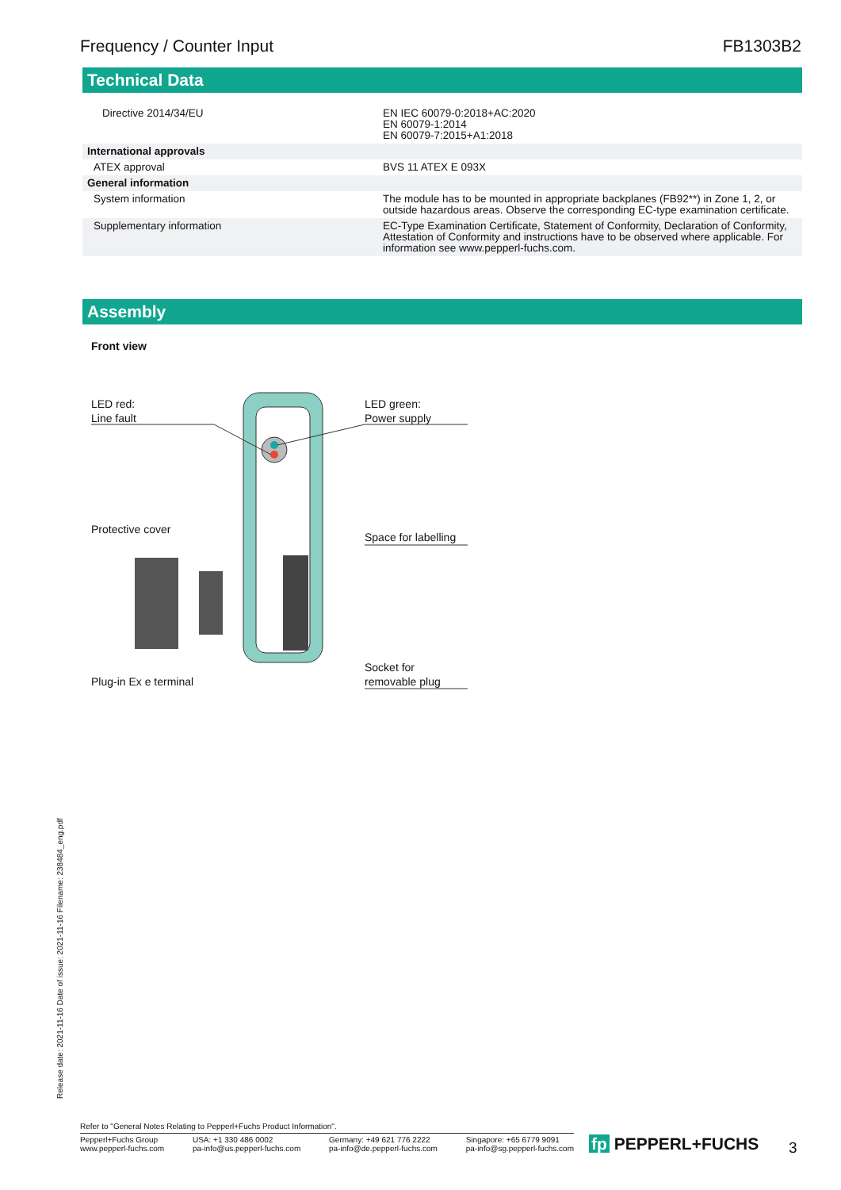Frequency / Counter Input FB1303B2
Technical Data
| Directive 2014/34/EU | | EN IEC 60079-0:2018+AC:2020 EN 60079-1:2014 EN 60079-7:2015+A1:2018 |
| International approvals | | |
| ATEX approval | | BVS 11 ATEX E 093X |
| General information | | |
| System information | | The module has to be mounted in appropriate backplanes (FB92**) in Zone 1, 2, or outside hazardous areas. Observe the corresponding EC-type examination certificate. |
| Supplementary information | | EC-Type Examination Certificate, Statement of Conformity, Declaration of Conformity, Attestation of Conformity and instructions have to be observed where applicable. For information see www.pepperl-fuchs.com. |
Assembly
Front view
LED red:
Line fault
LED green:
Power supply
Protective cover
Space for labelling
Plug-in Ex e terminal
Socket for
removable plug
Release date: 2021-11-16 Date of issue: 2021-11-16 Filename: 238484_eng.pdf
Refer to "General Notes Relating to Pepperl+Fuchs Product Information".
Pepperl+Fuchs Group
www.pepperl-fuchs.com USA: +1 330 486 0002
pa-info@us.pepperl-fuchs.com Germany: +49 621 776 2222
pa-info@de.pepperl-fuchs.com Singapore: +65 6779 9091
pa-info@sg.pepperl-fuchs.com
fp PEPPERL+FUCHS 3